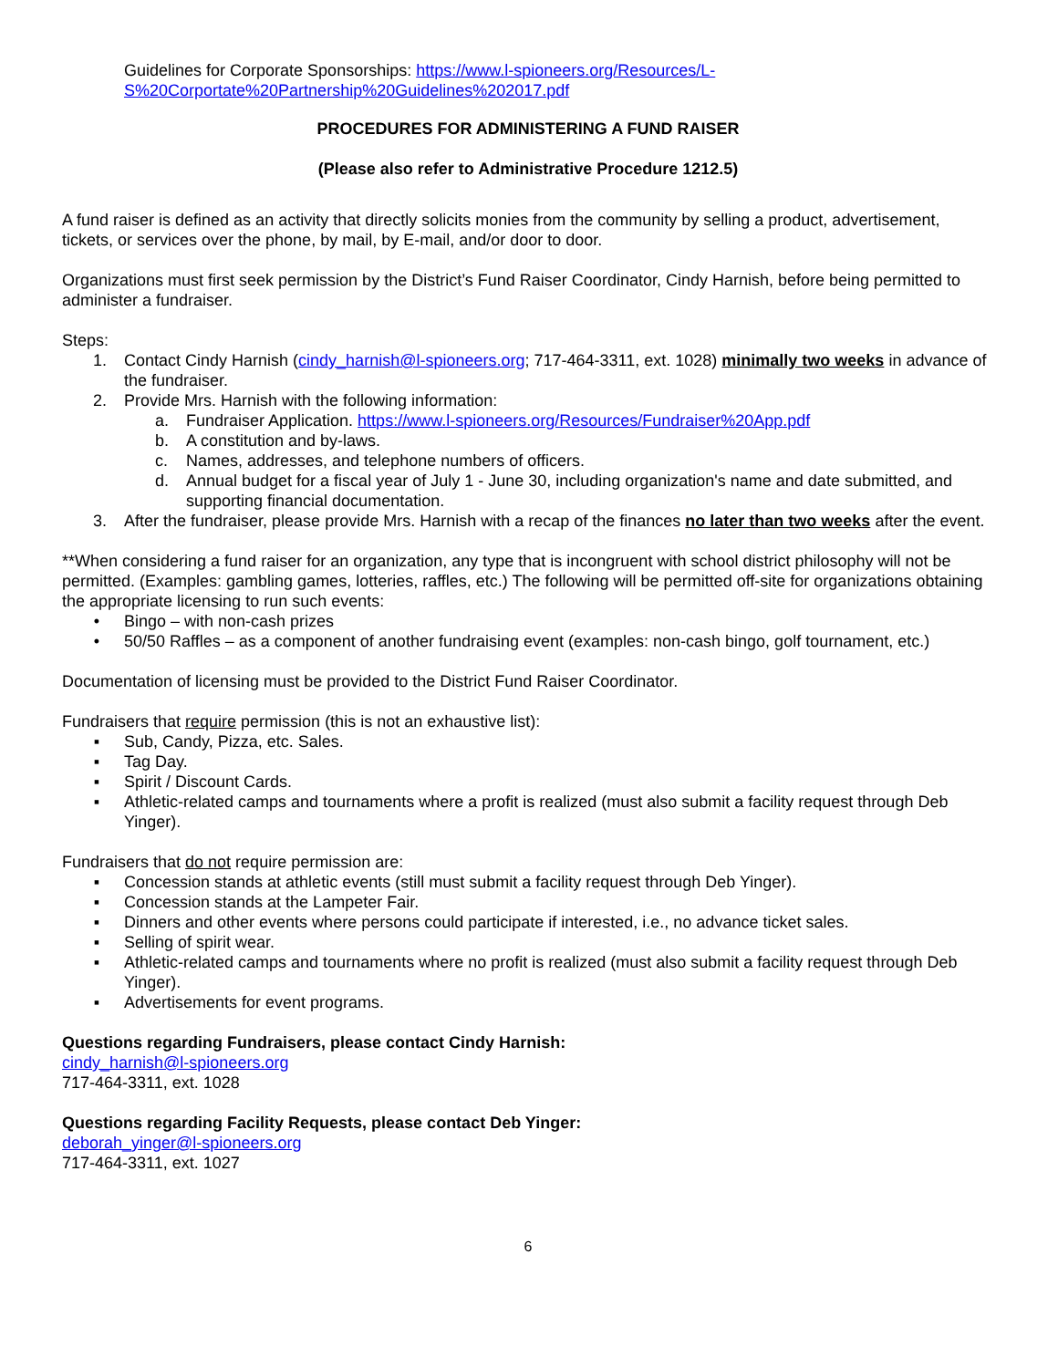Guidelines for Corporate Sponsorships: https://www.l-spioneers.org/Resources/L-S%20Corportate%20Partnership%20Guidelines%202017.pdf
PROCEDURES FOR ADMINISTERING A FUND RAISER
(Please also refer to Administrative Procedure 1212.5)
A fund raiser is defined as an activity that directly solicits monies from the community by selling a product, advertisement, tickets, or services over the phone, by mail, by E-mail, and/or door to door.
Organizations must first seek permission by the District’s Fund Raiser Coordinator, Cindy Harnish, before being permitted to administer a fundraiser.
Steps:
1. Contact Cindy Harnish (cindy_harnish@l-spioneers.org; 717-464-3311, ext. 1028) minimally two weeks in advance of the fundraiser.
2. Provide Mrs. Harnish with the following information:
a. Fundraiser Application. https://www.l-spioneers.org/Resources/Fundraiser%20App.pdf
b. A constitution and by-laws.
c. Names, addresses, and telephone numbers of officers.
d. Annual budget for a fiscal year of July 1 - June 30, including organization's name and date submitted, and supporting financial documentation.
3. After the fundraiser, please provide Mrs. Harnish with a recap of the finances no later than two weeks after the event.
**When considering a fund raiser for an organization, any type that is incongruent with school district philosophy will not be permitted. (Examples: gambling games, lotteries, raffles, etc.) The following will be permitted off-site for organizations obtaining the appropriate licensing to run such events:
• Bingo – with non-cash prizes
• 50/50 Raffles – as a component of another fundraising event (examples: non-cash bingo, golf tournament, etc.)
Documentation of licensing must be provided to the District Fund Raiser Coordinator.
Fundraisers that require permission (this is not an exhaustive list):
▪ Sub, Candy, Pizza, etc. Sales.
▪ Tag Day.
▪ Spirit / Discount Cards.
▪ Athletic-related camps and tournaments where a profit is realized (must also submit a facility request through Deb Yinger).
Fundraisers that do not require permission are:
▪ Concession stands at athletic events (still must submit a facility request through Deb Yinger).
▪ Concession stands at the Lampeter Fair.
▪ Dinners and other events where persons could participate if interested, i.e., no advance ticket sales.
▪ Selling of spirit wear.
▪ Athletic-related camps and tournaments where no profit is realized (must also submit a facility request through Deb Yinger).
▪ Advertisements for event programs.
Questions regarding Fundraisers, please contact Cindy Harnish:
cindy_harnish@l-spioneers.org
717-464-3311, ext. 1028
Questions regarding Facility Requests, please contact Deb Yinger:
deborah_yinger@l-spioneers.org
717-464-3311, ext. 1027
6